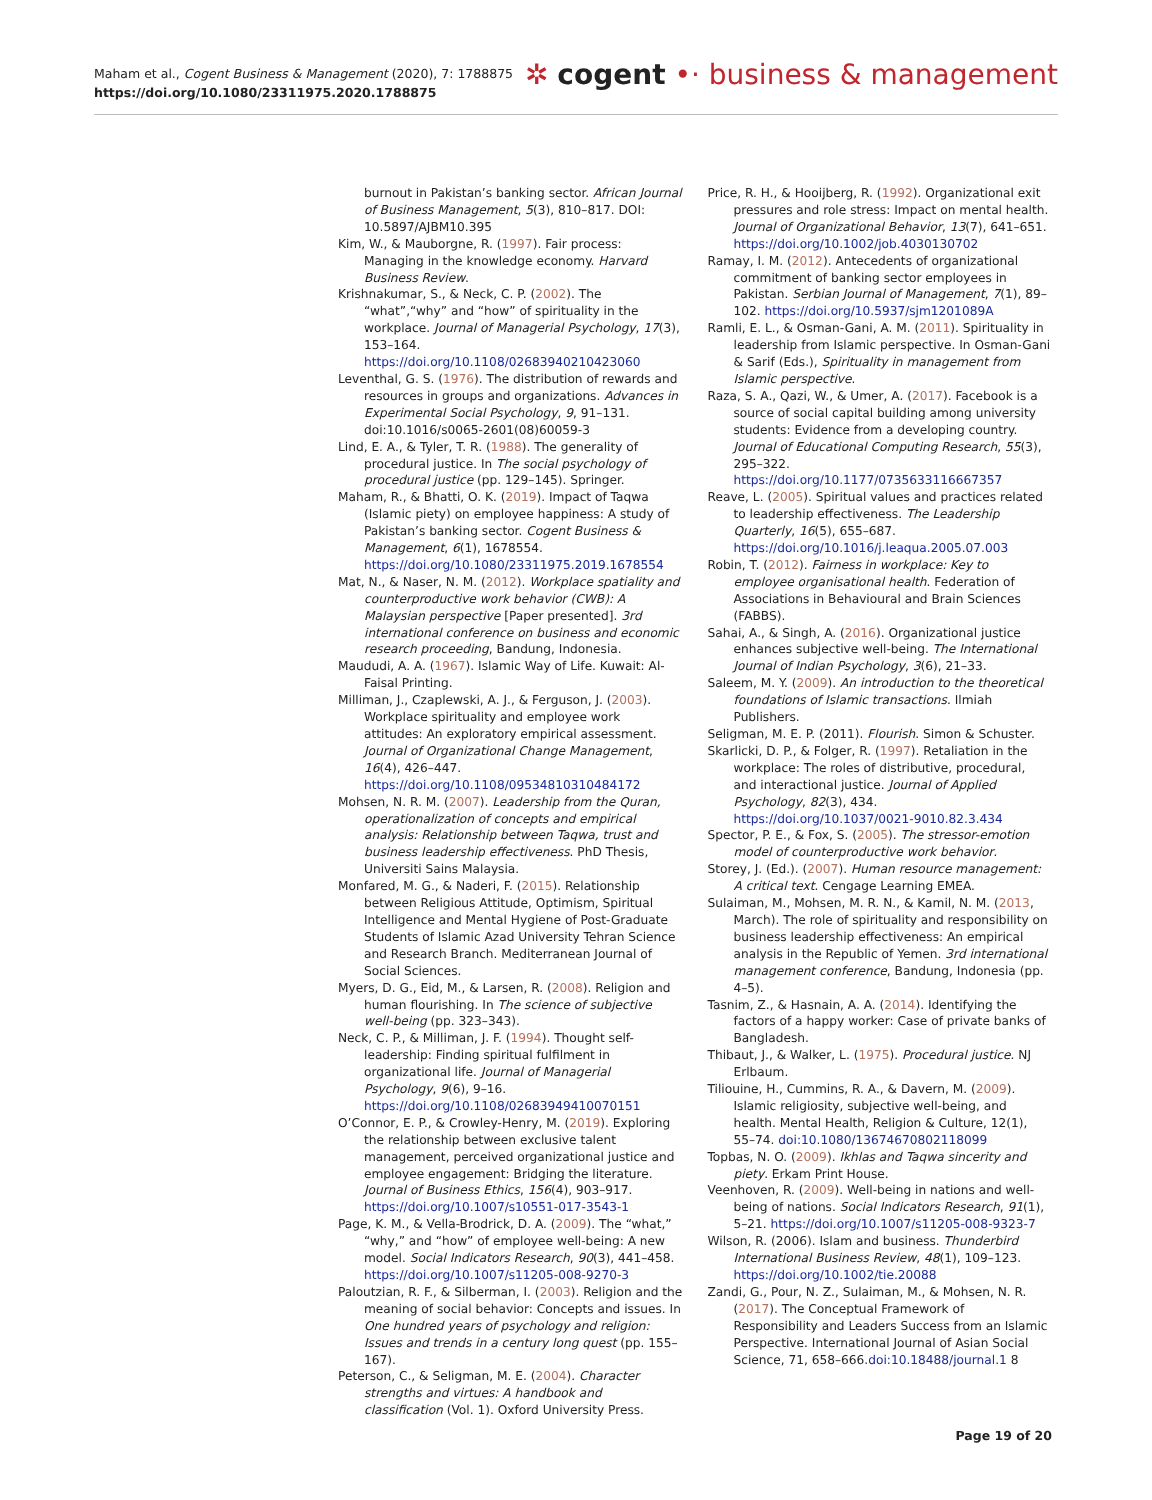Maham et al., Cogent Business & Management (2020), 7: 1788875
https://doi.org/10.1080/23311975.2020.1788875
✲ cogent •· business & management
burnout in Pakistan’s banking sector. African Journal of Business Management, 5(3), 810–817. DOI: 10.5897/AJBM10.395
Kim, W., & Mauborgne, R. (1997). Fair process: Managing in the knowledge economy. Harvard Business Review.
Krishnakumar, S., & Neck, C. P. (2002). The “what”,“why” and “how” of spirituality in the workplace. Journal of Managerial Psychology, 17(3), 153–164. https://doi.org/10.1108/02683940210423060
Leventhal, G. S. (1976). The distribution of rewards and resources in groups and organizations. Advances in Experimental Social Psychology, 9, 91–131. doi:10.1016/s0065-2601(08)60059-3
Lind, E. A., & Tyler, T. R. (1988). The generality of procedural justice. In The social psychology of procedural justice (pp. 129–145). Springer.
Maham, R., & Bhatti, O. K. (2019). Impact of Taqwa (Islamic piety) on employee happiness: A study of Pakistan’s banking sector. Cogent Business & Management, 6(1), 1678554. https://doi.org/10.1080/23311975.2019.1678554
Mat, N., & Naser, N. M. (2012). Workplace spatiality and counterproductive work behavior (CWB): A Malaysian perspective [Paper presented]. 3rd international conference on business and economic research proceeding, Bandung, Indonesia.
Maududi, A. A. (1967). Islamic Way of Life. Kuwait: Al-Faisal Printing.
Milliman, J., Czaplewski, A. J., & Ferguson, J. (2003). Workplace spirituality and employee work attitudes: An exploratory empirical assessment. Journal of Organizational Change Management, 16(4), 426–447. https://doi.org/10.1108/09534810310484172
Mohsen, N. R. M. (2007). Leadership from the Quran, operationalization of concepts and empirical analysis: Relationship between Taqwa, trust and business leadership effectiveness. PhD Thesis, Universiti Sains Malaysia.
Monfared, M. G., & Naderi, F. (2015). Relationship between Religious Attitude, Optimism, Spiritual Intelligence and Mental Hygiene of Post-Graduate Students of Islamic Azad University Tehran Science and Research Branch. Mediterranean Journal of Social Sciences.
Myers, D. G., Eid, M., & Larsen, R. (2008). Religion and human flourishing. In The science of subjective well-being (pp. 323–343).
Neck, C. P., & Milliman, J. F. (1994). Thought self-leadership: Finding spiritual fulfilment in organizational life. Journal of Managerial Psychology, 9(6), 9–16. https://doi.org/10.1108/02683949410070151
O’Connor, E. P., & Crowley-Henry, M. (2019). Exploring the relationship between exclusive talent management, perceived organizational justice and employee engagement: Bridging the literature. Journal of Business Ethics, 156(4), 903–917. https://doi.org/10.1007/s10551-017-3543-1
Page, K. M., & Vella-Brodrick, D. A. (2009). The “what,” “why,” and “how” of employee well-being: A new model. Social Indicators Research, 90(3), 441–458. https://doi.org/10.1007/s11205-008-9270-3
Paloutzian, R. F., & Silberman, I. (2003). Religion and the meaning of social behavior: Concepts and issues. In One hundred years of psychology and religion: Issues and trends in a century long quest (pp. 155–167).
Peterson, C., & Seligman, M. E. (2004). Character strengths and virtues: A handbook and classification (Vol. 1). Oxford University Press.
Price, R. H., & Hooijberg, R. (1992). Organizational exit pressures and role stress: Impact on mental health. Journal of Organizational Behavior, 13(7), 641–651. https://doi.org/10.1002/job.4030130702
Ramay, I. M. (2012). Antecedents of organizational commitment of banking sector employees in Pakistan. Serbian Journal of Management, 7(1), 89–102. https://doi.org/10.5937/sjm1201089A
Ramli, E. L., & Osman-Gani, A. M. (2011). Spirituality in leadership from Islamic perspective. In Osman-Gani & Sarif (Eds.), Spirituality in management from Islamic perspective.
Raza, S. A., Qazi, W., & Umer, A. (2017). Facebook is a source of social capital building among university students: Evidence from a developing country. Journal of Educational Computing Research, 55(3), 295–322. https://doi.org/10.1177/0735633116667357
Reave, L. (2005). Spiritual values and practices related to leadership effectiveness. The Leadership Quarterly, 16(5), 655–687. https://doi.org/10.1016/j.leaqua.2005.07.003
Robin, T. (2012). Fairness in workplace: Key to employee organisational health. Federation of Associations in Behavioural and Brain Sciences (FABBS).
Sahai, A., & Singh, A. (2016). Organizational justice enhances subjective well-being. The International Journal of Indian Psychology, 3(6), 21–33.
Saleem, M. Y. (2009). An introduction to the theoretical foundations of Islamic transactions. Ilmiah Publishers.
Seligman, M. E. P. (2011). Flourish. Simon & Schuster.
Skarlicki, D. P., & Folger, R. (1997). Retaliation in the workplace: The roles of distributive, procedural, and interactional justice. Journal of Applied Psychology, 82(3), 434. https://doi.org/10.1037/0021-9010.82.3.434
Spector, P. E., & Fox, S. (2005). The stressor-emotion model of counterproductive work behavior.
Storey, J. (Ed.). (2007). Human resource management: A critical text. Cengage Learning EMEA.
Sulaiman, M., Mohsen, M. R. N., & Kamil, N. M. (2013, March). The role of spirituality and responsibility on business leadership effectiveness: An empirical analysis in the Republic of Yemen. 3rd international management conference, Bandung, Indonesia (pp. 4–5).
Tasnim, Z., & Hasnain, A. A. (2014). Identifying the factors of a happy worker: Case of private banks of Bangladesh.
Thibaut, J., & Walker, L. (1975). Procedural justice. NJ Erlbaum.
Tiliouine, H., Cummins, R. A., & Davern, M. (2009). Islamic religiosity, subjective well-being, and health. Mental Health, Religion & Culture, 12(1), 55–74. doi:10.1080/13674670802118099
Topbas, N. O. (2009). Ikhlas and Taqwa sincerity and piety. Erkam Print House.
Veenhoven, R. (2009). Well-being in nations and well-being of nations. Social Indicators Research, 91(1), 5–21. https://doi.org/10.1007/s11205-008-9323-7
Wilson, R. (2006). Islam and business. Thunderbird International Business Review, 48(1), 109–123. https://doi.org/10.1002/tie.20088
Zandi, G., Pour, N. Z., Sulaiman, M., & Mohsen, N. R. (2017). The Conceptual Framework of Responsibility and Leaders Success from an Islamic Perspective. International Journal of Asian Social Science, 71, 658–666.doi:10.18488/journal.1 8
Page 19 of 20